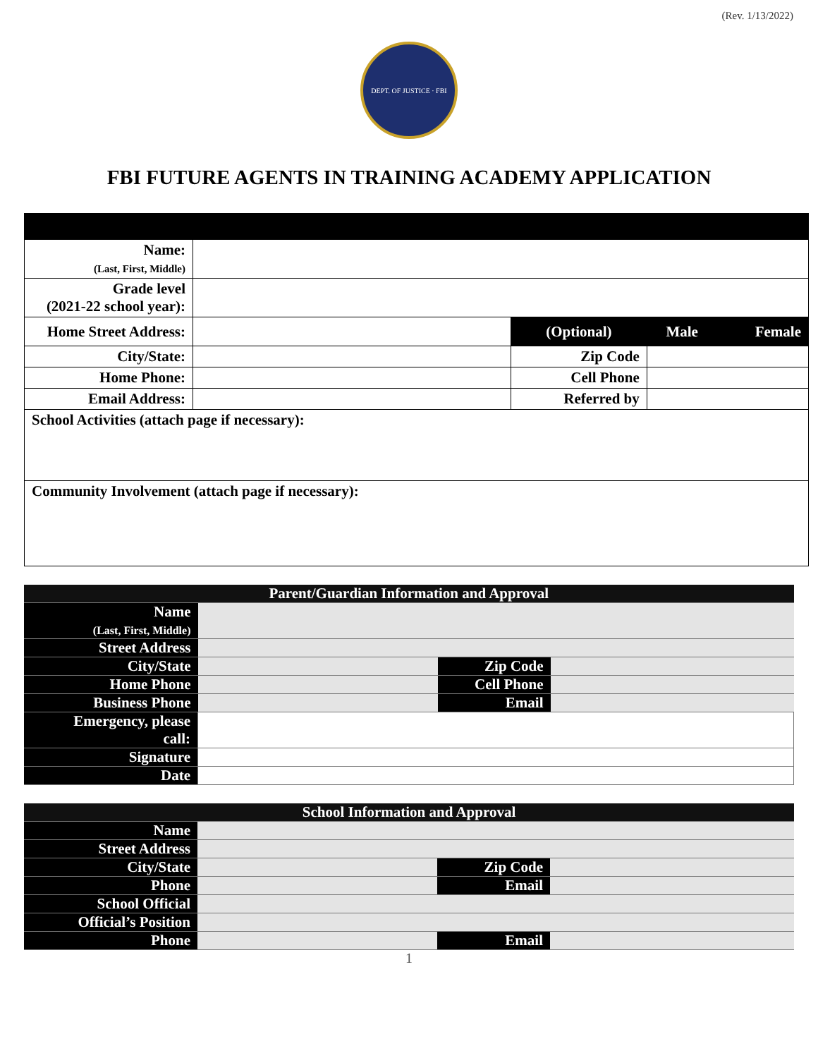(Rev. 1/13/2022)
DEPT. OF JUSTICE · FBI
FBI FUTURE AGENTS IN TRAINING ACADEMY APPLICATION
| Name: (Last, First, Middle) | | | | |
| Grade level (2021-22 school year): | | | | |
| Home Street Address: | | (Optional) | Male | Female |
| City/State: | | Zip Code | | |
| Home Phone: | | Cell Phone | | |
| Email Address: | | Referred by | | |
| School Activities (attach page if necessary): | | | | |
| Community Involvement (attach page if necessary): | | | | |
| Parent/Guardian Information and Approval | | | |
| Name (Last, First, Middle) | | | |
| Street Address | | | |
| City/State | | Zip Code | |
| Home Phone | | Cell Phone | |
| Business Phone | | Email | |
| Emergency, please call: | | | |
| Signature | | | |
| Date | | | |
| School Information and Approval | | | |
| Name | | | |
| Street Address | | | |
| City/State | | Zip Code | |
| Phone | | Email | |
| School Official | | | |
| Official’s Position | | | |
| Phone | | Email | |
1